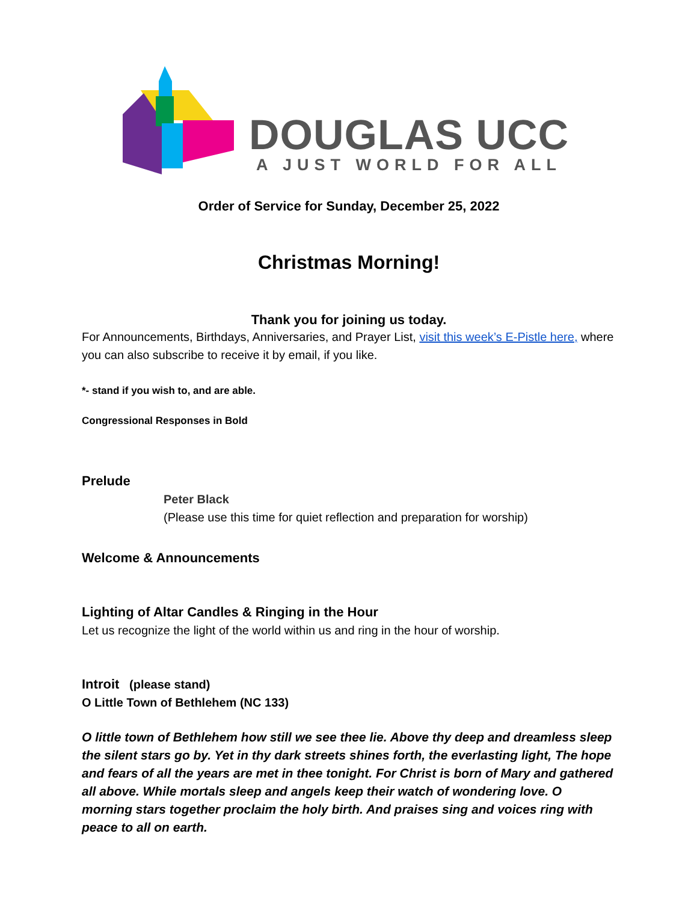DOUGLAS UCC
A JUST WORLD FOR ALL
Order of Service for Sunday, December 25, 2022
Christmas Morning!
Thank you for joining us today.
For Announcements, Birthdays, Anniversaries, and Prayer List, visit this week’s E-Pistle here, where you can also subscribe to receive it by email, if you like.
*- stand if you wish to, and are able.
Congressional Responses in Bold
Prelude
Peter Black
(Please use this time for quiet reflection and preparation for worship)
Welcome & Announcements
Lighting of Altar Candles & Ringing in the Hour
Let us recognize the light of the world within us and ring in the hour of worship.
Introit (please stand)
O Little Town of Bethlehem (NC 133)
O little town of Bethlehem how still we see thee lie. Above thy deep and dreamless sleep the silent stars go by. Yet in thy dark streets shines forth, the everlasting light, The hope and fears of all the years are met in thee tonight. For Christ is born of Mary and gathered all above. While mortals sleep and angels keep their watch of wondering love. O morning stars together proclaim the holy birth. And praises sing and voices ring with peace to all on earth.